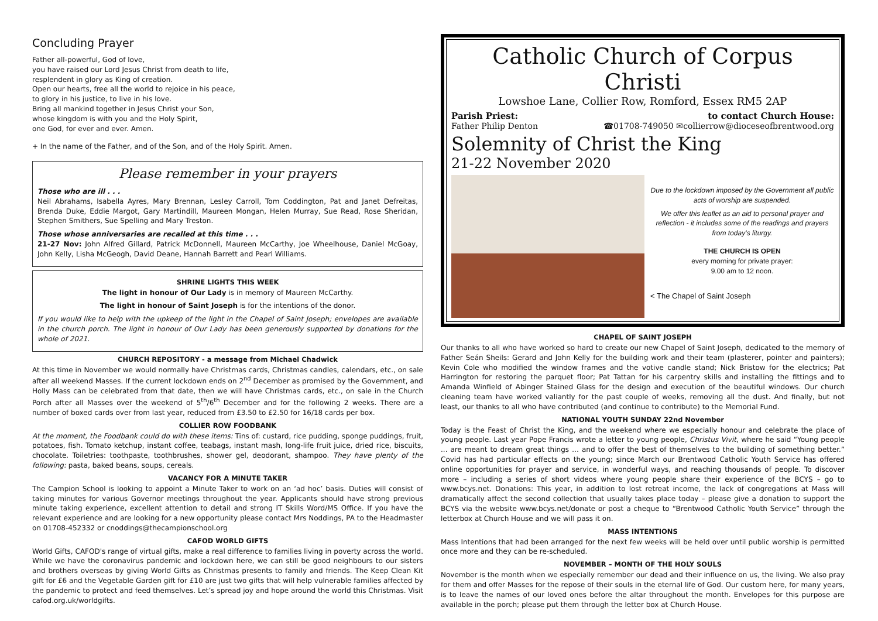Concluding Prayer
Father all-powerful, God of love,
you have raised our Lord Jesus Christ from death to life,
resplendent in glory as King of creation.
Open our hearts, free all the world to rejoice in his peace,
to glory in his justice, to live in his love.
Bring all mankind together in Jesus Christ your Son,
whose kingdom is with you and the Holy Spirit,
one God, for ever and ever. Amen.
+ In the name of the Father, and of the Son, and of the Holy Spirit. Amen.
Please remember in your prayers
Those who are ill . . .
Neil Abrahams, Isabella Ayres, Mary Brennan, Lesley Carroll, Tom Coddington, Pat and Janet Defreitas, Brenda Duke, Eddie Margot, Gary Martindill, Maureen Mongan, Helen Murray, Sue Read, Rose Sheridan, Stephen Smithers, Sue Spelling and Mary Treston.
Those whose anniversaries are recalled at this time . . .
21-27 Nov: John Alfred Gillard, Patrick McDonnell, Maureen McCarthy, Joe Wheelhouse, Daniel McGoay, John Kelly, Lisha McGeogh, David Deane, Hannah Barrett and Pearl Williams.
SHRINE LIGHTS THIS WEEK
The light in honour of Our Lady is in memory of Maureen McCarthy.
The light in honour of Saint Joseph is for the intentions of the donor.
If you would like to help with the upkeep of the light in the Chapel of Saint Joseph; envelopes are available in the church porch. The light in honour of Our Lady has been generously supported by donations for the whole of 2021.
CHURCH REPOSITORY - a message from Michael Chadwick
At this time in November we would normally have Christmas cards, Christmas candles, calendars, etc., on sale after all weekend Masses. If the current lockdown ends on 2<sup>nd</sup> December as promised by the Government, and Holly Mass can be celebrated from that date, then we will have Christmas cards, etc., on sale in the Church Porch after all Masses over the weekend of 5<sup>th</sup>/6<sup>th</sup> December and for the following 2 weeks. There are a number of boxed cards over from last year, reduced from £3.50 to £2.50 for 16/18 cards per box.
COLLIER ROW FOODBANK
At the moment, the Foodbank could do with these items: Tins of: custard, rice pudding, sponge puddings, fruit, potatoes, fish. Tomato ketchup, instant coffee, teabags, instant mash, long-life fruit juice, dried rice, biscuits, chocolate. Toiletries: toothpaste, toothbrushes, shower gel, deodorant, shampoo. They have plenty of the following: pasta, baked beans, soups, cereals.
VACANCY FOR A MINUTE TAKER
The Campion School is looking to appoint a Minute Taker to work on an ‘ad hoc’ basis. Duties will consist of taking minutes for various Governor meetings throughout the year. Applicants should have strong previous minute taking experience, excellent attention to detail and strong IT Skills Word/MS Office. If you have the relevant experience and are looking for a new opportunity please contact Mrs Noddings, PA to the Headmaster on 01708-452332 or cnoddings@thecampionschool.org
CAFOD WORLD GIFTS
World Gifts, CAFOD's range of virtual gifts, make a real difference to families living in poverty across the world. While we have the coronavirus pandemic and lockdown here, we can still be good neighbours to our sisters and brothers overseas by giving World Gifts as Christmas presents to family and friends. The Keep Clean Kit gift for £6 and the Vegetable Garden gift for £10 are just two gifts that will help vulnerable families affected by the pandemic to protect and feed themselves. Let’s spread joy and hope around the world this Christmas. Visit cafod.org.uk/worldgifts.
Catholic Church of Corpus Christi
Lowshoe Lane, Collier Row, Romford, Essex RM5 2AP
Parish Priest: to contact Church House:
Father Philip Denton ☎01708-749050 ✉collierrow@dioceseofbrentwood.org
Solemnity of Christ the King
21-22 November 2020
Due to the lockdown imposed by the Government all public acts of worship are suspended.
We offer this leaflet as an aid to personal prayer and reflection - it includes some of the readings and prayers from today’s liturgy.
THE CHURCH IS OPEN
every morning for private prayer:
9.00 am to 12 noon.
< The Chapel of Saint Joseph
CHAPEL OF SAINT JOSEPH
Our thanks to all who have worked so hard to create our new Chapel of Saint Joseph, dedicated to the memory of Father Seán Sheils: Gerard and John Kelly for the building work and their team (plasterer, pointer and painters); Kevin Cole who modified the window frames and the votive candle stand; Nick Bristow for the electrics; Pat Harrington for restoring the parquet floor; Pat Tattan for his carpentry skills and installing the fittings and to Amanda Winfield of Abinger Stained Glass for the design and execution of the beautiful windows. Our church cleaning team have worked valiantly for the past couple of weeks, removing all the dust. And finally, but not least, our thanks to all who have contributed (and continue to contribute) to the Memorial Fund.
NATIONAL YOUTH SUNDAY 22nd November
Today is the Feast of Christ the King, and the weekend where we especially honour and celebrate the place of young people. Last year Pope Francis wrote a letter to young people, Christus Vivit, where he said “Young people ... are meant to dream great things … and to offer the best of themselves to the building of something better.” Covid has had particular effects on the young; since March our Brentwood Catholic Youth Service has offered online opportunities for prayer and service, in wonderful ways, and reaching thousands of people. To discover more – including a series of short videos where young people share their experience of the BCYS – go to www.bcys.net. Donations: This year, in addition to lost retreat income, the lack of congregations at Mass will dramatically affect the second collection that usually takes place today – please give a donation to support the BCYS via the website www.bcys.net/donate or post a cheque to “Brentwood Catholic Youth Service” through the letterbox at Church House and we will pass it on.
MASS INTENTIONS
Mass Intentions that had been arranged for the next few weeks will be held over until public worship is permitted once more and they can be re-scheduled.
NOVEMBER – MONTH OF THE HOLY SOULS
November is the month when we especially remember our dead and their influence on us, the living. We also pray for them and offer Masses for the repose of their souls in the eternal life of God. Our custom here, for many years, is to leave the names of our loved ones before the altar throughout the month. Envelopes for this purpose are available in the porch; please put them through the letter box at Church House.